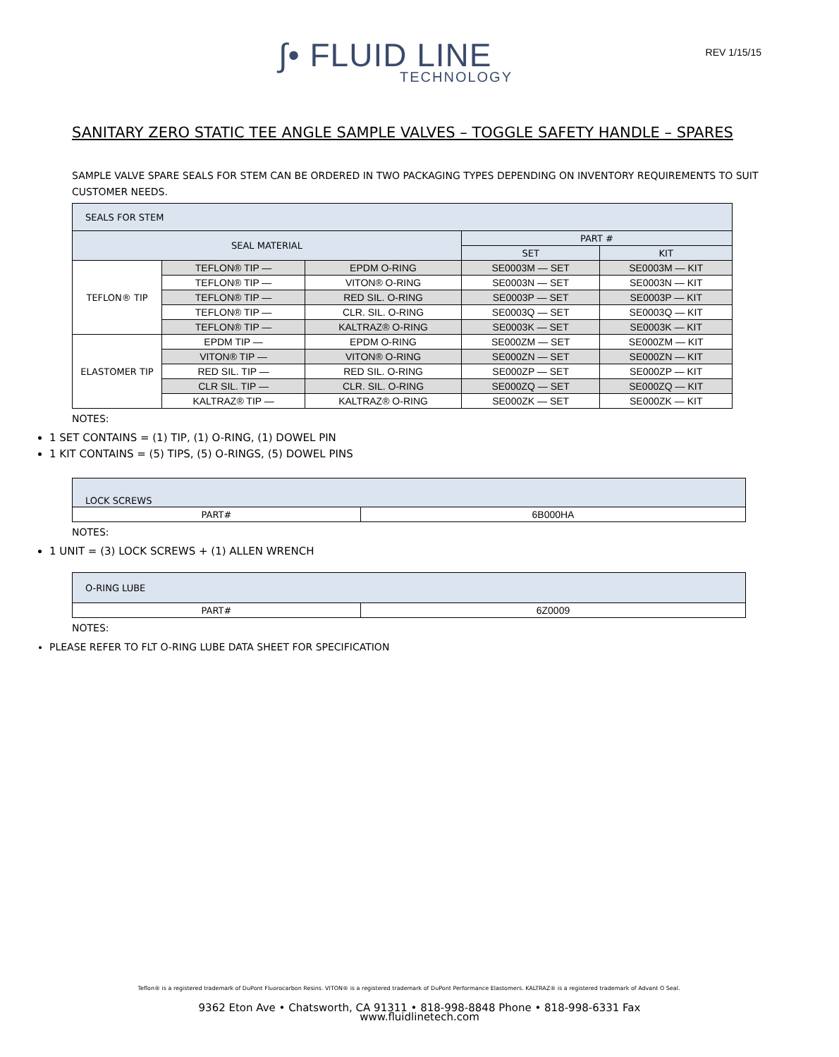∫• FLUID LINE
TECHNOLOGY
REV 1/15/15
SANITARY ZERO STATIC TEE ANGLE SAMPLE VALVES – TOGGLE SAFETY HANDLE – SPARES
SAMPLE VALVE SPARE SEALS FOR STEM CAN BE ORDERED IN TWO PACKAGING TYPES DEPENDING ON INVENTORY REQUIREMENTS TO SUIT CUSTOMER NEEDS.
| SEALS FOR STEM | | | | |
| SEAL MATERIAL | | | PART # | |
| | | | SET | KIT |
| TEFLON® TIP | TEFLON® TIP — | EPDM O-RING | SE0003M — SET | SE0003M — KIT |
| | TEFLON® TIP — | VITON® O-RING | SE0003N — SET | SE0003N — KIT |
| | TEFLON® TIP — | RED SIL. O-RING | SE0003P — SET | SE0003P — KIT |
| | TEFLON® TIP — | CLR. SIL. O-RING | SE0003Q — SET | SE0003Q — KIT |
| | TEFLON® TIP — | KALTRAZ® O-RING | SE0003K — SET | SE0003K — KIT |
| ELASTOMER TIP | EPDM TIP — | EPDM O-RING | SE000ZM — SET | SE000ZM — KIT |
| | VITON® TIP — | VITON® O-RING | SE000ZN — SET | SE000ZN — KIT |
| | RED SIL. TIP — | RED SIL. O-RING | SE000ZP — SET | SE000ZP — KIT |
| | CLR SIL. TIP — | CLR. SIL. O-RING | SE000ZQ — SET | SE000ZQ — KIT |
| | KALTRAZ® TIP — | KALTRAZ® O-RING | SE000ZK — SET | SE000ZK — KIT |
NOTES:
1 SET CONTAINS = (1) TIP, (1) O-RING, (1) DOWEL PIN
1 KIT CONTAINS = (5) TIPS, (5) O-RINGS, (5) DOWEL PINS
| LOCK SCREWS | |
| PART# | 6B000HA |
NOTES:
1 UNIT = (3) LOCK SCREWS + (1) ALLEN WRENCH
| O-RING LUBE | |
| PART# | 6Z0009 |
NOTES:
PLEASE REFER TO FLT O-RING LUBE DATA SHEET FOR SPECIFICATION
Teflon® is a registered trademark of DuPont Fluorocarbon Resins. VITON® is a registered trademark of DuPont Performance Elastomers. KALTRAZ® is a registered trademark of Advant O Seal.
9362 Eton Ave • Chatsworth, CA 91311 • 818-998-8848 Phone • 818-998-6331 Fax
www.fluidlinetech.com